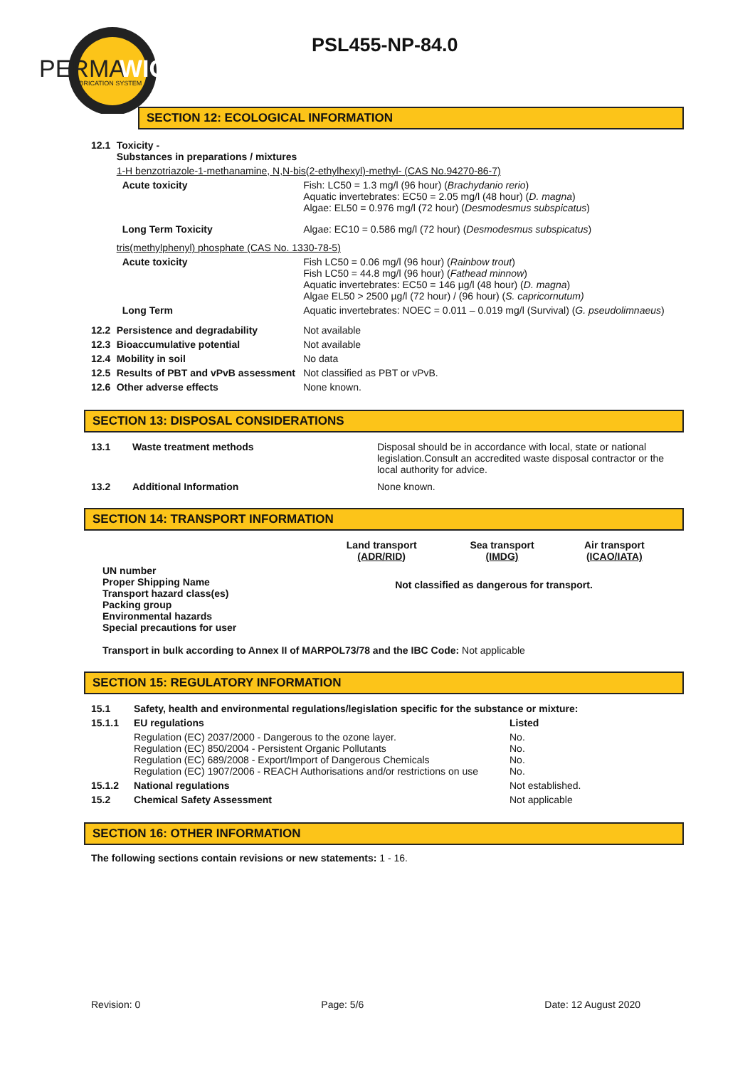PERMA
WICK
LUBRICATION SYSTEM
PSL455-NP-84.0
SECTION 12: ECOLOGICAL INFORMATION
| 12.1 | Toxicity - Substances in preparations / mixtures | |
| | 1-H benzotriazole-1-methanamine, N,N-bis(2-ethylhexyl)-methyl- (CAS No.94270-86-7) | |
| | Acute toxicity | Fish: LC50 = 1.3 mg/l (96 hour) ( Brachydanio rerio ) Aquatic invertebrates: EC50 = 2.05 mg/l (48 hour) ( D. magna ) Algae: EL50 = 0.976 mg/l (72 hour) ( Desmodesmus subspicatus ) |
| | Long Term Toxicity | Algae: EC10 = 0.586 mg/l (72 hour) ( Desmodesmus subspicatus ) |
| | tris(methylphenyl) phosphate (CAS No. 1330-78-5) | |
| | Acute toxicity | Fish LC50 = 0.06 mg/l (96 hour) ( Rainbow trout ) Fish LC50 = 44.8 mg/l (96 hour) ( Fathead minnow ) Aquatic invertebrates: EC50 = 146 µg/l (48 hour) ( D. magna ) Algae EL50 > 2500 µg/l (72 hour) / (96 hour) ( S. capricornutum) |
| | Long Term | Aquatic invertebrates: NOEC = 0.011 – 0.019 mg/l (Survival) ( G. pseudolimnaeus ) |
| 12.2 | Persistence and degradability | Not available |
| 12.3 | Bioaccumulative potential | Not available |
| 12.4 | Mobility in soil | No data |
| 12.5 | Results of PBT and vPvB assessment | Not classified as PBT or vPvB. |
| 12.6 | Other adverse effects | None known. |
SECTION 13: DISPOSAL CONSIDERATIONS
| 13.1 | Waste treatment methods | Disposal should be in accordance with local, state or national legislation.Consult an accredited waste disposal contractor or the local authority for advice. |
| 13.2 | Additional Information | None known. |
SECTION 14: TRANSPORT INFORMATION
| | Land transport (ADR/RID) | Sea transport (IMDG) | Air transport (ICAO/IATA) |
| UN number Proper Shipping Name Transport hazard class(es) Packing group Environmental hazards Special precautions for user | Not classified as dangerous for transport. | | |
Transport in bulk according to Annex II of MARPOL73/78 and the IBC Code: Not applicable
SECTION 15: REGULATORY INFORMATION
| 15.1 | Safety, health and environmental regulations/legislation specific for the substance or mixture: | |
| 15.1.1 | EU regulations | Listed |
| | Regulation (EC) 2037/2000 - Dangerous to the ozone layer. Regulation (EC) 850/2004 - Persistent Organic Pollutants Regulation (EC) 689/2008 - Export/Import of Dangerous Chemicals Regulation (EC) 1907/2006 - REACH Authorisations and/or restrictions on use | No. No. No. No. |
| 15.1.2 | National regulations | Not established. |
| 15.2 | Chemical Safety Assessment | Not applicable |
SECTION 16: OTHER INFORMATION
The following sections contain revisions or new statements: 1 - 16.
Revision: 0 Page: 5/6 Date: 12 August 2020